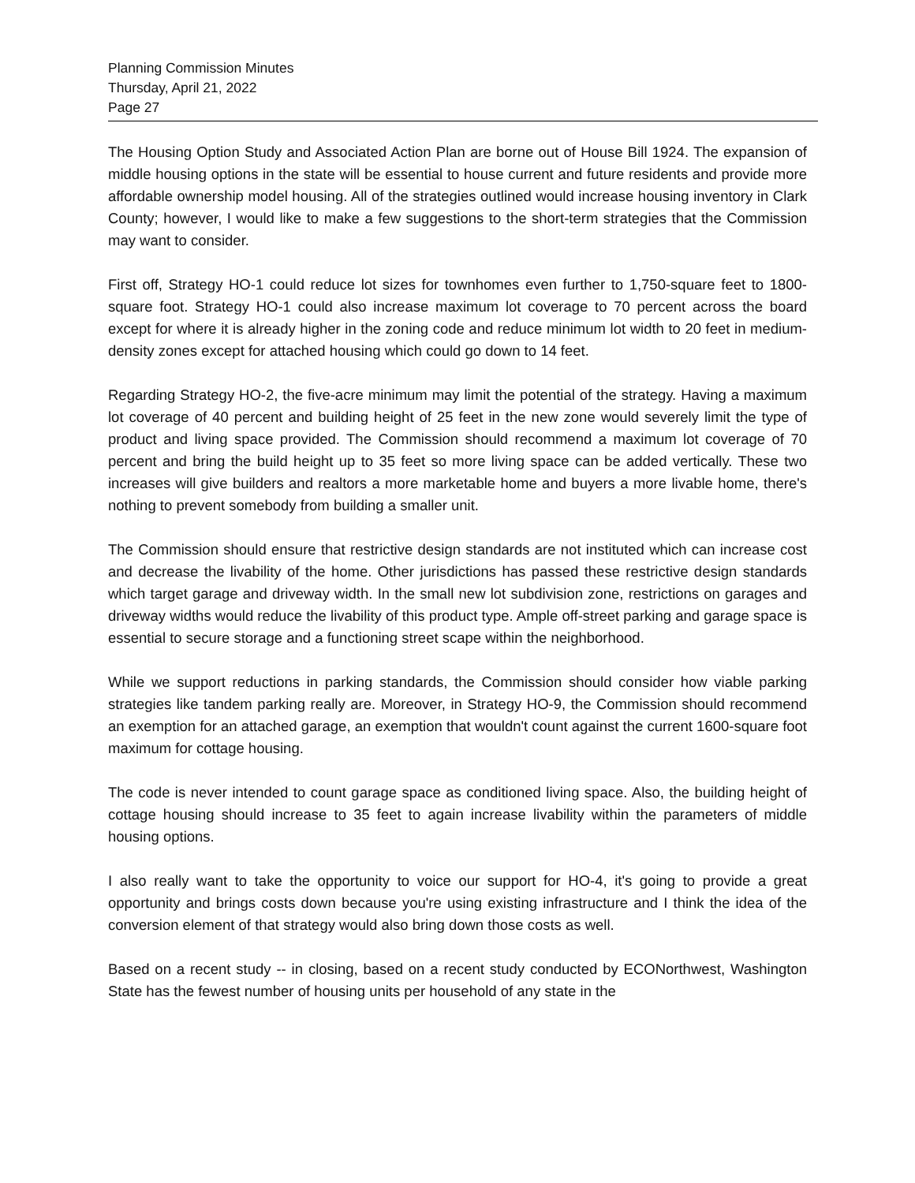Planning Commission Minutes
Thursday, April 21, 2022
Page 27
The Housing Option Study and Associated Action Plan are borne out of House Bill 1924. The expansion of middle housing options in the state will be essential to house current and future residents and provide more affordable ownership model housing. All of the strategies outlined would increase housing inventory in Clark County; however, I would like to make a few suggestions to the short-term strategies that the Commission may want to consider.
First off, Strategy HO-1 could reduce lot sizes for townhomes even further to 1,750-square feet to 1800-square foot. Strategy HO-1 could also increase maximum lot coverage to 70 percent across the board except for where it is already higher in the zoning code and reduce minimum lot width to 20 feet in medium-density zones except for attached housing which could go down to 14 feet.
Regarding Strategy HO-2, the five-acre minimum may limit the potential of the strategy. Having a maximum lot coverage of 40 percent and building height of 25 feet in the new zone would severely limit the type of product and living space provided. The Commission should recommend a maximum lot coverage of 70 percent and bring the build height up to 35 feet so more living space can be added vertically. These two increases will give builders and realtors a more marketable home and buyers a more livable home, there's nothing to prevent somebody from building a smaller unit.
The Commission should ensure that restrictive design standards are not instituted which can increase cost and decrease the livability of the home. Other jurisdictions has passed these restrictive design standards which target garage and driveway width. In the small new lot subdivision zone, restrictions on garages and driveway widths would reduce the livability of this product type. Ample off-street parking and garage space is essential to secure storage and a functioning street scape within the neighborhood.
While we support reductions in parking standards, the Commission should consider how viable parking strategies like tandem parking really are. Moreover, in Strategy HO-9, the Commission should recommend an exemption for an attached garage, an exemption that wouldn't count against the current 1600-square foot maximum for cottage housing.
The code is never intended to count garage space as conditioned living space. Also, the building height of cottage housing should increase to 35 feet to again increase livability within the parameters of middle housing options.
I also really want to take the opportunity to voice our support for HO-4, it's going to provide a great opportunity and brings costs down because you're using existing infrastructure and I think the idea of the conversion element of that strategy would also bring down those costs as well.
Based on a recent study -- in closing, based on a recent study conducted by ECONorthwest, Washington State has the fewest number of housing units per household of any state in the